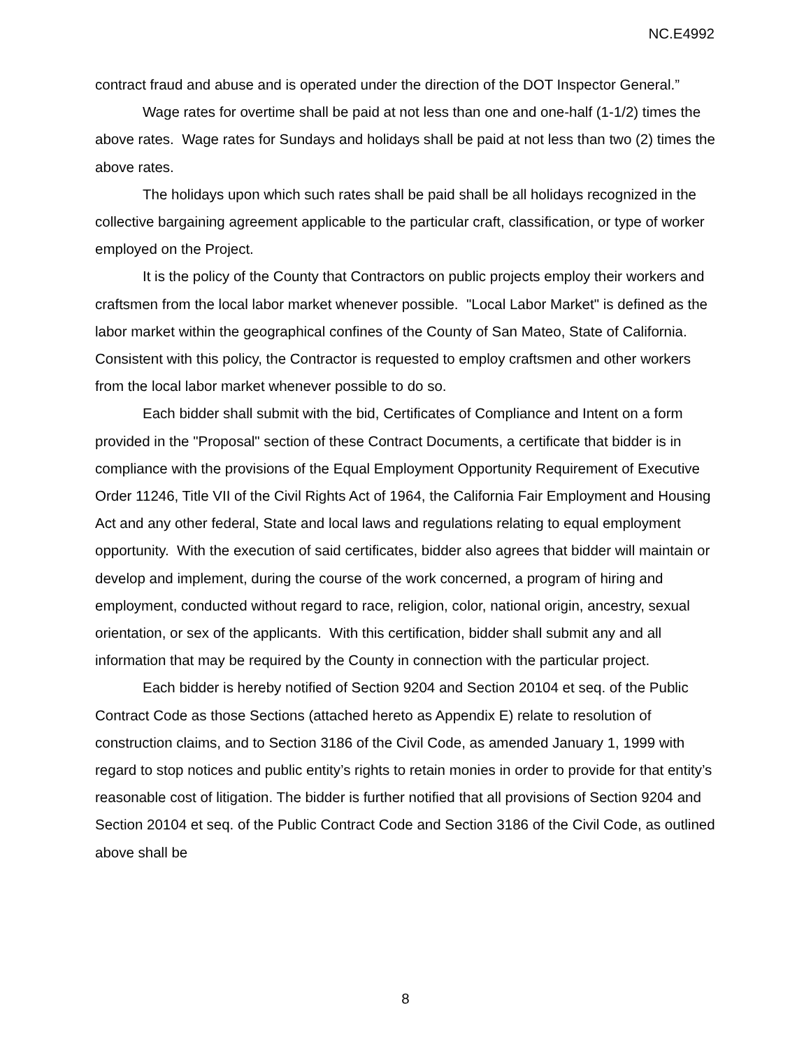NC.E4992
contract fraud and abuse and is operated under the direction of the DOT Inspector General.”
Wage rates for overtime shall be paid at not less than one and one-half (1-1/2) times the above rates. Wage rates for Sundays and holidays shall be paid at not less than two (2) times the above rates.
The holidays upon which such rates shall be paid shall be all holidays recognized in the collective bargaining agreement applicable to the particular craft, classification, or type of worker employed on the Project.
It is the policy of the County that Contractors on public projects employ their workers and craftsmen from the local labor market whenever possible. "Local Labor Market" is defined as the labor market within the geographical confines of the County of San Mateo, State of California. Consistent with this policy, the Contractor is requested to employ craftsmen and other workers from the local labor market whenever possible to do so.
Each bidder shall submit with the bid, Certificates of Compliance and Intent on a form provided in the "Proposal" section of these Contract Documents, a certificate that bidder is in compliance with the provisions of the Equal Employment Opportunity Requirement of Executive Order 11246, Title VII of the Civil Rights Act of 1964, the California Fair Employment and Housing Act and any other federal, State and local laws and regulations relating to equal employment opportunity. With the execution of said certificates, bidder also agrees that bidder will maintain or develop and implement, during the course of the work concerned, a program of hiring and employment, conducted without regard to race, religion, color, national origin, ancestry, sexual orientation, or sex of the applicants. With this certification, bidder shall submit any and all information that may be required by the County in connection with the particular project.
Each bidder is hereby notified of Section 9204 and Section 20104 et seq. of the Public Contract Code as those Sections (attached hereto as Appendix E) relate to resolution of construction claims, and to Section 3186 of the Civil Code, as amended January 1, 1999 with regard to stop notices and public entity’s rights to retain monies in order to provide for that entity’s reasonable cost of litigation. The bidder is further notified that all provisions of Section 9204 and Section 20104 et seq. of the Public Contract Code and Section 3186 of the Civil Code, as outlined above shall be
8